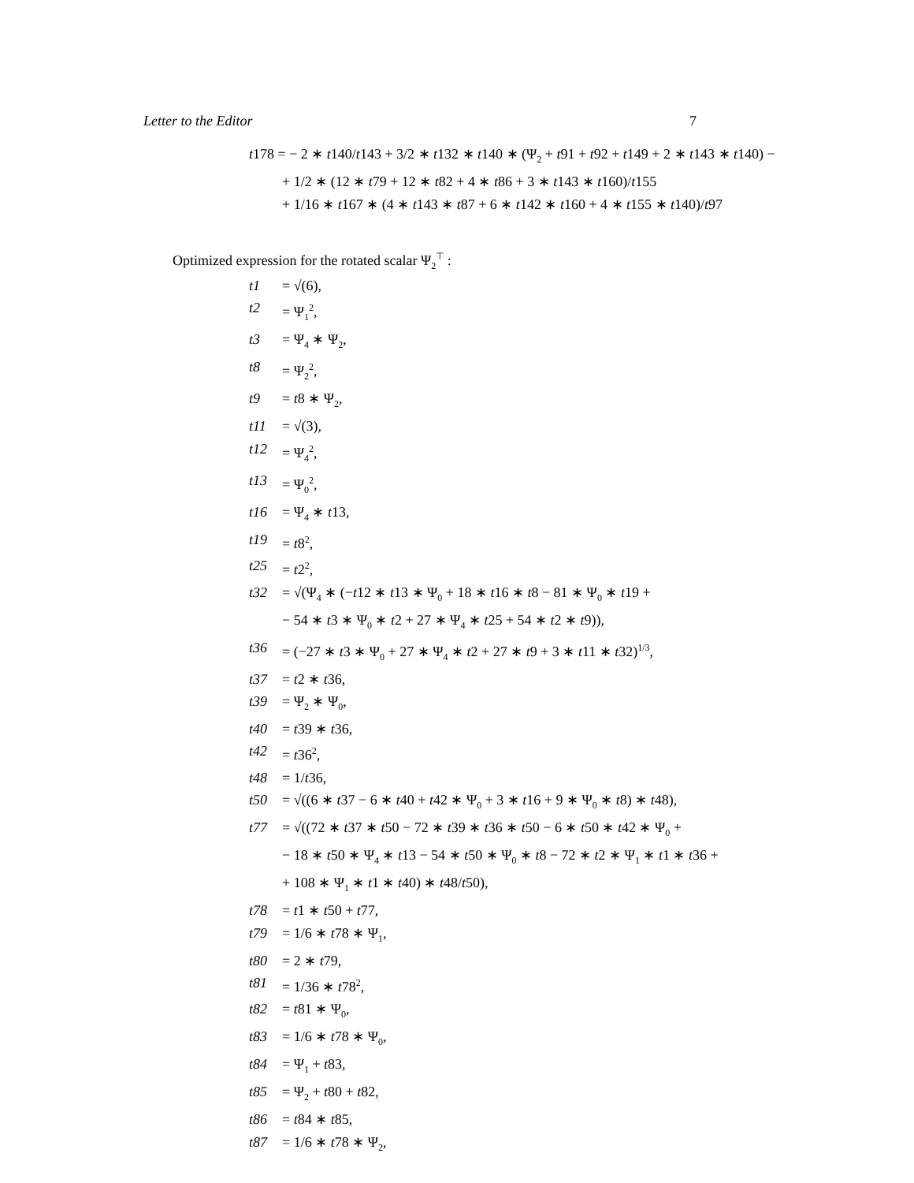Letter to the Editor 7
t178 = − 2 ∗ t140/t143 + 3/2 ∗ t132 ∗ t140 ∗ (Ψ<sub>2</sub> + t91 + t92 + t149 + 2 ∗ t143 ∗ t140) −
+ 1/2 ∗ (12 ∗ t79 + 12 ∗ t82 + 4 ∗ t86 + 3 ∗ t143 ∗ t160)/t155
+ 1/16 ∗ t167 ∗ (4 ∗ t143 ∗ t87 + 6 ∗ t142 ∗ t160 + 4 ∗ t155 ∗ t140)/t97
Optimized expression for the rotated scalar Ψ<sub>2</sub><sup>⊤</sup> :
t1 = √(6),
t2 = Ψ<sub>1</sub><sup>2</sup>,
t3 = Ψ<sub>4</sub> ∗ Ψ<sub>2</sub>,
t8 = Ψ<sub>2</sub><sup>2</sup>,
t9 = t8 ∗ Ψ<sub>2</sub>,
t11 = √(3),
t12 = Ψ<sub>4</sub><sup>2</sup>,
t13 = Ψ<sub>0</sub><sup>2</sup>,
t16 = Ψ<sub>4</sub> ∗ t13,
t19 = t8<sup>2</sup>,
t25 = t2<sup>2</sup>,
t32 = √(Ψ<sub>4</sub> ∗ (−t12 ∗ t13 ∗ Ψ<sub>0</sub> + 18 ∗ t16 ∗ t8 − 81 ∗ Ψ<sub>0</sub> ∗ t19 +
− 54 ∗ t3 ∗ Ψ<sub>0</sub> ∗ t2 + 27 ∗ Ψ<sub>4</sub> ∗ t25 + 54 ∗ t2 ∗ t9)),
t36 = (−27 ∗ t3 ∗ Ψ<sub>0</sub> + 27 ∗ Ψ<sub>4</sub> ∗ t2 + 27 ∗ t9 + 3 ∗ t11 ∗ t32)<sup>1/3</sup>,
t37 = t2 ∗ t36,
t39 = Ψ<sub>2</sub> ∗ Ψ<sub>0</sub>,
t40 = t39 ∗ t36,
t42 = t36<sup>2</sup>,
t48 = 1/t36,
t50 = √((6 ∗ t37 − 6 ∗ t40 + t42 ∗ Ψ<sub>0</sub> + 3 ∗ t16 + 9 ∗ Ψ<sub>0</sub> ∗ t8) ∗ t48),
t77 = √((72 ∗ t37 ∗ t50 − 72 ∗ t39 ∗ t36 ∗ t50 − 6 ∗ t50 ∗ t42 ∗ Ψ<sub>0</sub> +
− 18 ∗ t50 ∗ Ψ<sub>4</sub> ∗ t13 − 54 ∗ t50 ∗ Ψ<sub>0</sub> ∗ t8 − 72 ∗ t2 ∗ Ψ<sub>1</sub> ∗ t1 ∗ t36 +
+ 108 ∗ Ψ<sub>1</sub> ∗ t1 ∗ t40) ∗ t48/t50),
t78 = t1 ∗ t50 + t77,
t79 = 1/6 ∗ t78 ∗ Ψ<sub>1</sub>,
t80 = 2 ∗ t79,
t81 = 1/36 ∗ t78<sup>2</sup>,
t82 = t81 ∗ Ψ<sub>0</sub>,
t83 = 1/6 ∗ t78 ∗ Ψ<sub>0</sub>,
t84 = Ψ<sub>1</sub> + t83,
t85 = Ψ<sub>2</sub> + t80 + t82,
t86 = t84 ∗ t85,
t87 = 1/6 ∗ t78 ∗ Ψ<sub>2</sub>,